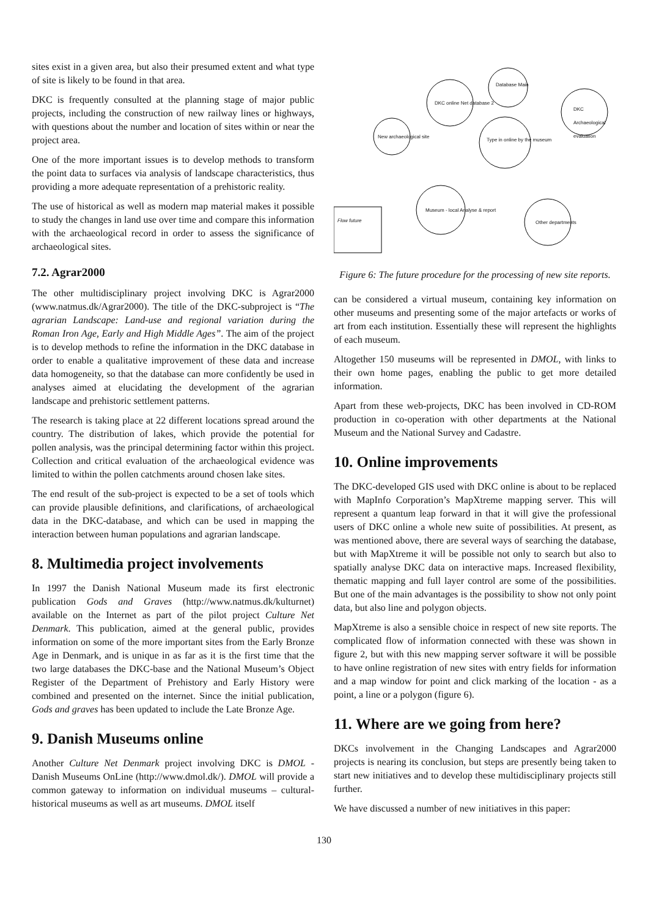sites exist in a given area, but also their presumed extent and what type of site is likely to be found in that area.
DKC is frequently consulted at the planning stage of major public projects, including the construction of new railway lines or highways, with questions about the number and location of sites within or near the project area.
One of the more important issues is to develop methods to transform the point data to surfaces via analysis of landscape characteristics, thus providing a more adequate representation of a prehistoric reality.
The use of historical as well as modern map material makes it possible to study the changes in land use over time and compare this information with the archaeological record in order to assess the significance of archaeological sites.
7.2. Agrar2000
The other multidisciplinary project involving DKC is Agrar2000 (www.natmus.dk/Agrar2000). The title of the DKC-subproject is “The agrarian Landscape: Land-use and regional variation during the Roman Iron Age, Early and High Middle Ages”. The aim of the project is to develop methods to refine the information in the DKC database in order to enable a qualitative improvement of these data and increase data homogeneity, so that the database can more confidently be used in analyses aimed at elucidating the development of the agrarian landscape and prehistoric settlement patterns.
The research is taking place at 22 different locations spread around the country. The distribution of lakes, which provide the potential for pollen analysis, was the principal determining factor within this project. Collection and critical evaluation of the archaeological evidence was limited to within the pollen catchments around chosen lake sites.
The end result of the sub-project is expected to be a set of tools which can provide plausible definitions, and clarifications, of archaeological data in the DKC-database, and which can be used in mapping the interaction between human populations and agrarian landscape.
8. Multimedia project involvements
In 1997 the Danish National Museum made its first electronic publication Gods and Graves (http://www.natmus.dk/kulturnet) available on the Internet as part of the pilot project Culture Net Denmark. This publication, aimed at the general public, provides information on some of the more important sites from the Early Bronze Age in Denmark, and is unique in as far as it is the first time that the two large databases the DKC-base and the National Museum’s Object Register of the Department of Prehistory and Early History were combined and presented on the internet. Since the initial publication, Gods and graves has been updated to include the Late Bronze Age.
9. Danish Museums online
Another Culture Net Denmark project involving DKC is DMOL - Danish Museums OnLine (http://www.dmol.dk/). DMOL will provide a common gateway to information on individual museums – cultural-historical museums as well as art museums. DMOL itself
Database Main
DKC online Net database 2
New archaeological site
Type in online by the museum
DKC Archaeological evaluation
Museum - local Analyse & report
Other departments
Flow future
Figure 6: The future procedure for the processing of new site reports.
can be considered a virtual museum, containing key information on other museums and presenting some of the major artefacts or works of art from each institution. Essentially these will represent the highlights of each museum.
Altogether 150 museums will be represented in DMOL, with links to their own home pages, enabling the public to get more detailed information.
Apart from these web-projects, DKC has been involved in CD-ROM production in co-operation with other departments at the National Museum and the National Survey and Cadastre.
10. Online improvements
The DKC-developed GIS used with DKC online is about to be replaced with MapInfo Corporation’s MapXtreme mapping server. This will represent a quantum leap forward in that it will give the professional users of DKC online a whole new suite of possibilities. At present, as was mentioned above, there are several ways of searching the database, but with MapXtreme it will be possible not only to search but also to spatially analyse DKC data on interactive maps. Increased flexibility, thematic mapping and full layer control are some of the possibilities. But one of the main advantages is the possibility to show not only point data, but also line and polygon objects.
MapXtreme is also a sensible choice in respect of new site reports. The complicated flow of information connected with these was shown in figure 2, but with this new mapping server software it will be possible to have online registration of new sites with entry fields for information and a map window for point and click marking of the location - as a point, a line or a polygon (figure 6).
11. Where are we going from here?
DKCs involvement in the Changing Landscapes and Agrar2000 projects is nearing its conclusion, but steps are presently being taken to start new initiatives and to develop these multidisciplinary projects still further.
We have discussed a number of new initiatives in this paper:
130